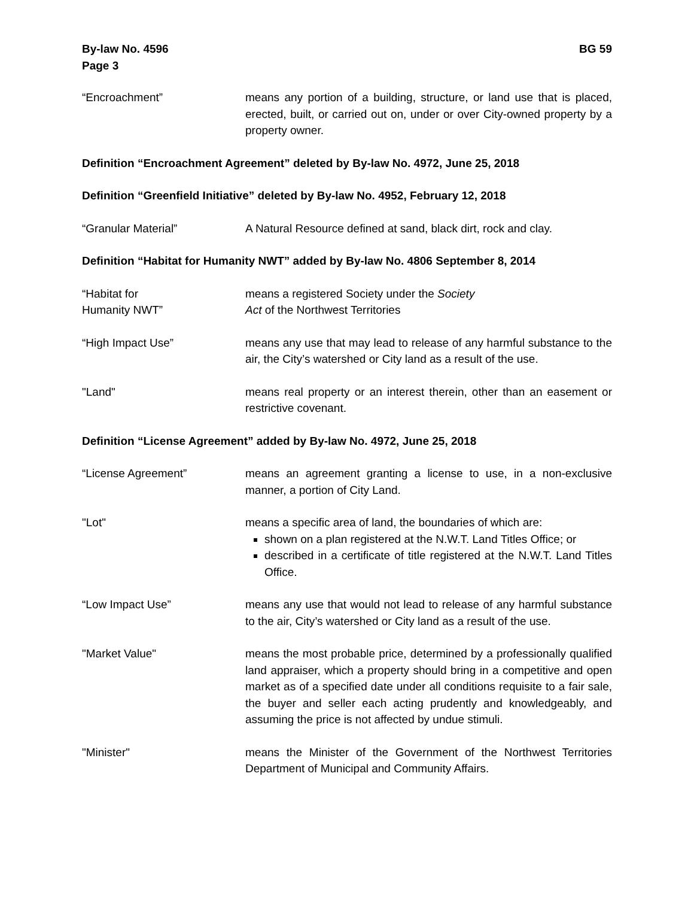By-law No. 4596
Page 3
BG 59
“Encroachment” means any portion of a building, structure, or land use that is placed, erected, built, or carried out on, under or over City-owned property by a property owner.
Definition “Encroachment Agreement” deleted by By-law No. 4972, June 25, 2018
Definition “Greenfield Initiative” deleted by By-law No. 4952, February 12, 2018
“Granular Material” A Natural Resource defined at sand, black dirt, rock and clay.
Definition “Habitat for Humanity NWT” added by By-law No. 4806 September 8, 2014
“Habitat for
Humanity NWT”
means a registered Society under the Society
Act of the Northwest Territories
“High Impact Use” means any use that may lead to release of any harmful substance to the air, the City’s watershed or City land as a result of the use.
"Land" means real property or an interest therein, other than an easement or restrictive covenant.
Definition “License Agreement” added by By-law No. 4972, June 25, 2018
“License Agreement” means an agreement granting a license to use, in a non-exclusive manner, a portion of City Land.
"Lot" means a specific area of land, the boundaries of which are:
shown on a plan registered at the N.W.T. Land Titles Office; or
described in a certificate of title registered at the N.W.T. Land Titles Office.
“Low Impact Use” means any use that would not lead to release of any harmful substance to the air, City’s watershed or City land as a result of the use.
"Market Value" means the most probable price, determined by a professionally qualified land appraiser, which a property should bring in a competitive and open market as of a specified date under all conditions requisite to a fair sale, the buyer and seller each acting prudently and knowledgeably, and assuming the price is not affected by undue stimuli.
"Minister" means the Minister of the Government of the Northwest Territories Department of Municipal and Community Affairs.